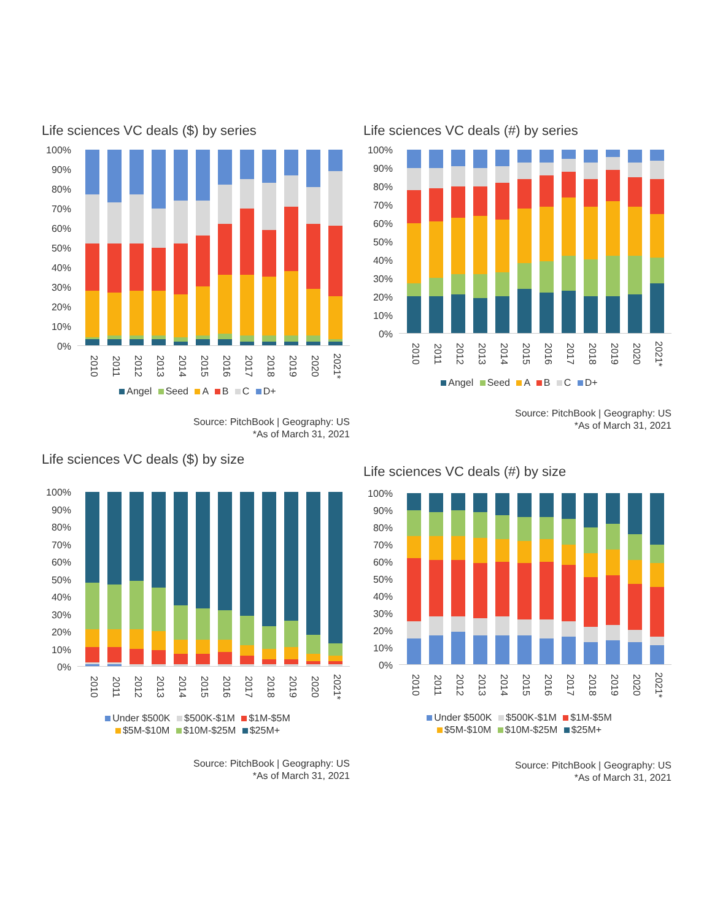Life sciences VC deals ($) by series
100%
90%
80%
70%
60%
50%
40%
30%
20%
10%
0%
2010 2011 2012 2013 2014 2015 2016 2017 2018 2019 2020 2021*
Angel Seed A B C D+
Source: PitchBook | Geography: US
*As of March 31, 2021
Life sciences VC deals (#) by series
100%
90%
80%
70%
60%
50%
40%
30%
20%
10%
0%
2010 2011 2012 2013 2014 2015 2016 2017 2018 2019 2020 2021*
Angel Seed A B C D+
Source: PitchBook | Geography: US
*As of March 31, 2021
Life sciences VC deals ($) by size
100%
90%
80%
70%
60%
50%
40%
30%
20%
10%
0%
2010 2011 2012 2013 2014 2015 2016 2017 2018 2019 2020 2021*
Under $500K $500K-$1M $1M-$5M
$5M-$10M $10M-$25M $25M+
Source: PitchBook | Geography: US
*As of March 31, 2021
Life sciences VC deals (#) by size
100%
90%
80%
70%
60%
50%
40%
30%
20%
10%
0%
2010 2011 2012 2013 2014 2015 2016 2017 2018 2019 2020 2021*
Under $500K $500K-$1M $1M-$5M
$5M-$10M $10M-$25M $25M+
Source: PitchBook | Geography: US
*As of March 31, 2021